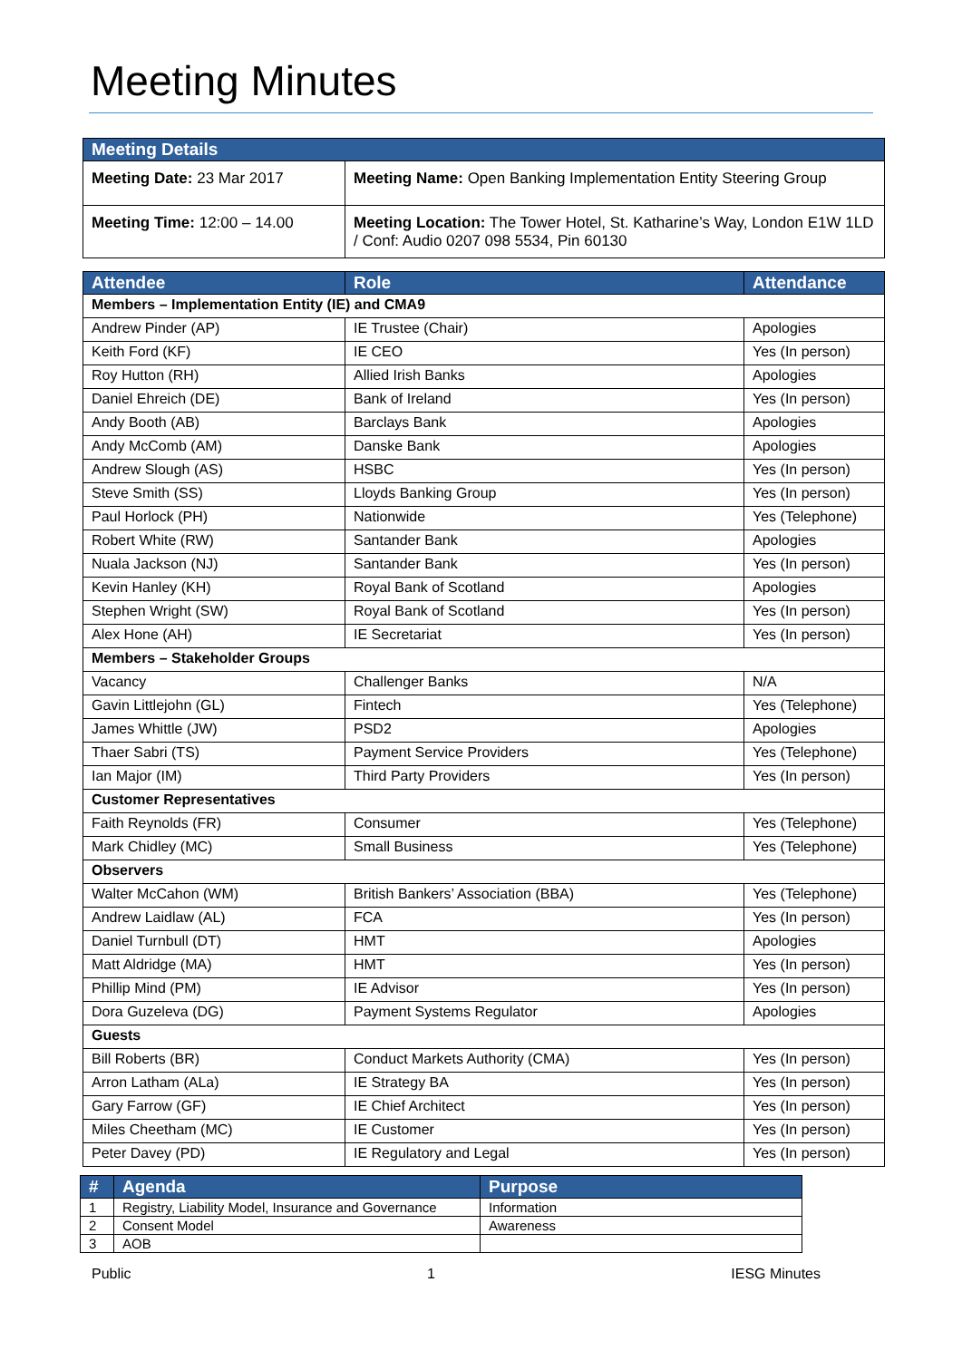Meeting Minutes
| Meeting Details | |
| --- | --- |
| Meeting Date: 23 Mar 2017 | Meeting Name: Open Banking Implementation Entity Steering Group |
| Meeting Time: 12:00 – 14.00 | Meeting Location: The Tower Hotel, St. Katharine’s Way, London E1W 1LD / Conf: Audio 0207 098 5534, Pin 60130 |
| Attendee | Role | Attendance |
| --- | --- | --- |
| Members – Implementation Entity (IE) and CMA9 | | |
| Andrew Pinder (AP) | IE Trustee (Chair) | Apologies |
| Keith Ford (KF) | IE CEO | Yes (In person) |
| Roy Hutton (RH) | Allied Irish Banks | Apologies |
| Daniel Ehreich (DE) | Bank of Ireland | Yes (In person) |
| Andy Booth (AB) | Barclays Bank | Apologies |
| Andy McComb (AM) | Danske Bank | Apologies |
| Andrew Slough (AS) | HSBC | Yes (In person) |
| Steve Smith (SS) | Lloyds Banking Group | Yes (In person) |
| Paul Horlock (PH) | Nationwide | Yes (Telephone) |
| Robert White (RW) | Santander Bank | Apologies |
| Nuala Jackson (NJ) | Santander Bank | Yes (In person) |
| Kevin Hanley (KH) | Royal Bank of Scotland | Apologies |
| Stephen Wright (SW) | Royal Bank of Scotland | Yes (In person) |
| Alex Hone (AH) | IE Secretariat | Yes (In person) |
| Members – Stakeholder Groups | | |
| Vacancy | Challenger Banks | N/A |
| Gavin Littlejohn (GL) | Fintech | Yes (Telephone) |
| James Whittle (JW) | PSD2 | Apologies |
| Thaer Sabri (TS) | Payment Service Providers | Yes (Telephone) |
| Ian Major (IM) | Third Party Providers | Yes (In person) |
| Customer Representatives | | |
| Faith Reynolds (FR) | Consumer | Yes (Telephone) |
| Mark Chidley (MC) | Small Business | Yes (Telephone) |
| Observers | | |
| Walter McCahon (WM) | British Bankers’ Association (BBA) | Yes (Telephone) |
| Andrew Laidlaw (AL) | FCA | Yes (In person) |
| Daniel Turnbull (DT) | HMT | Apologies |
| Matt Aldridge (MA) | HMT | Yes (In person) |
| Phillip Mind (PM) | IE Advisor | Yes (In person) |
| Dora Guzeleva (DG) | Payment Systems Regulator | Apologies |
| Guests | | |
| Bill Roberts (BR) | Conduct Markets Authority (CMA) | Yes (In person) |
| Arron Latham (ALa) | IE Strategy BA | Yes (In person) |
| Gary Farrow (GF) | IE Chief Architect | Yes (In person) |
| Miles Cheetham (MC) | IE Customer | Yes (In person) |
| Peter Davey (PD) | IE Regulatory and Legal | Yes (In person) |
| # | Agenda | Purpose |
| --- | --- | --- |
| 1 | Registry, Liability Model, Insurance and Governance | Information |
| 2 | Consent Model | Awareness |
| 3 | AOB | |
Public 1 IESG Minutes